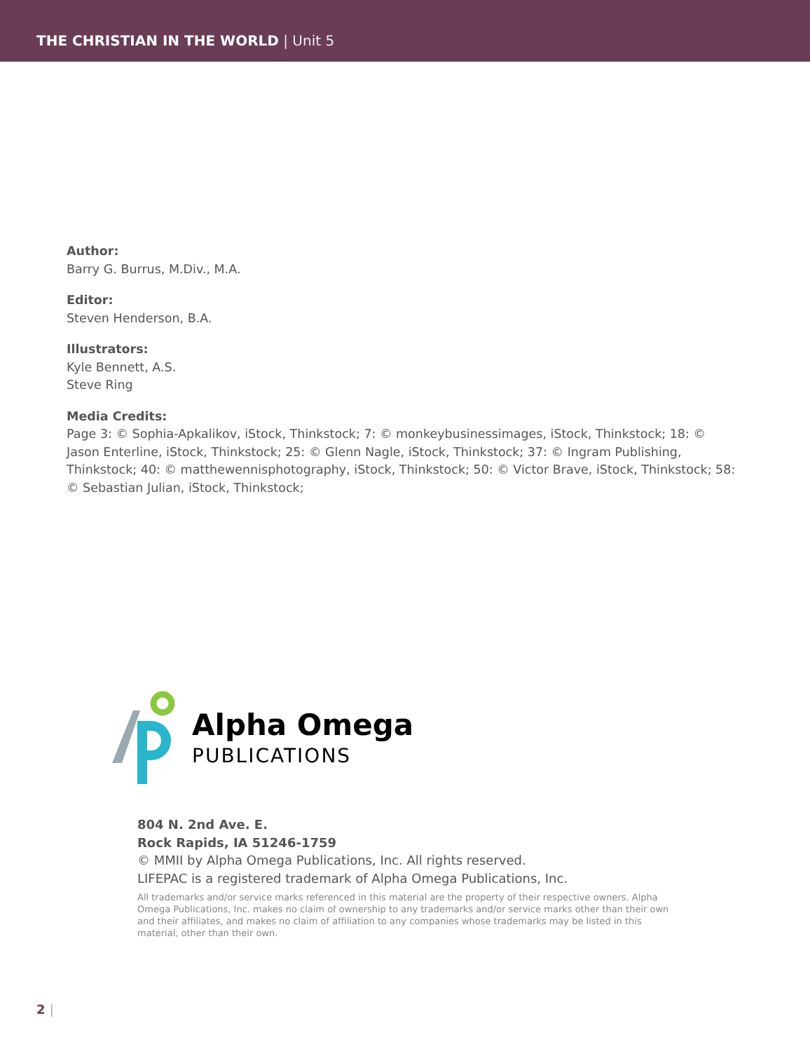THE CHRISTIAN IN THE WORLD | Unit 5
Author:
Barry G. Burrus, M.Div., M.A.
Editor:
Steven Henderson, B.A.
Illustrators:
Kyle Bennett, A.S.
Steve Ring
Media Credits:
Page 3: © Sophia-Apkalikov, iStock, Thinkstock; 7: © monkeybusinessimages, iStock, Thinkstock; 18: © Jason Enterline, iStock, Thinkstock; 25: © Glenn Nagle, iStock, Thinkstock; 37: © Ingram Publishing, Thinkstock; 40: © matthewennisphotography, iStock, Thinkstock; 50: © Victor Brave, iStock, Thinkstock; 58: © Sebastian Julian, iStock, Thinkstock;
Alpha Omega
PUBLICATIONS
804 N. 2nd Ave. E.
Rock Rapids, IA 51246-1759
© MMII by Alpha Omega Publications, Inc. All rights reserved.
LIFEPAC is a registered trademark of Alpha Omega Publications, Inc.
All trademarks and/or service marks referenced in this material are the property of their respective owners. Alpha Omega Publications, Inc. makes no claim of ownership to any trademarks and/or service marks other than their own and their affiliates, and makes no claim of affiliation to any companies whose trademarks may be listed in this material, other than their own.
2 |